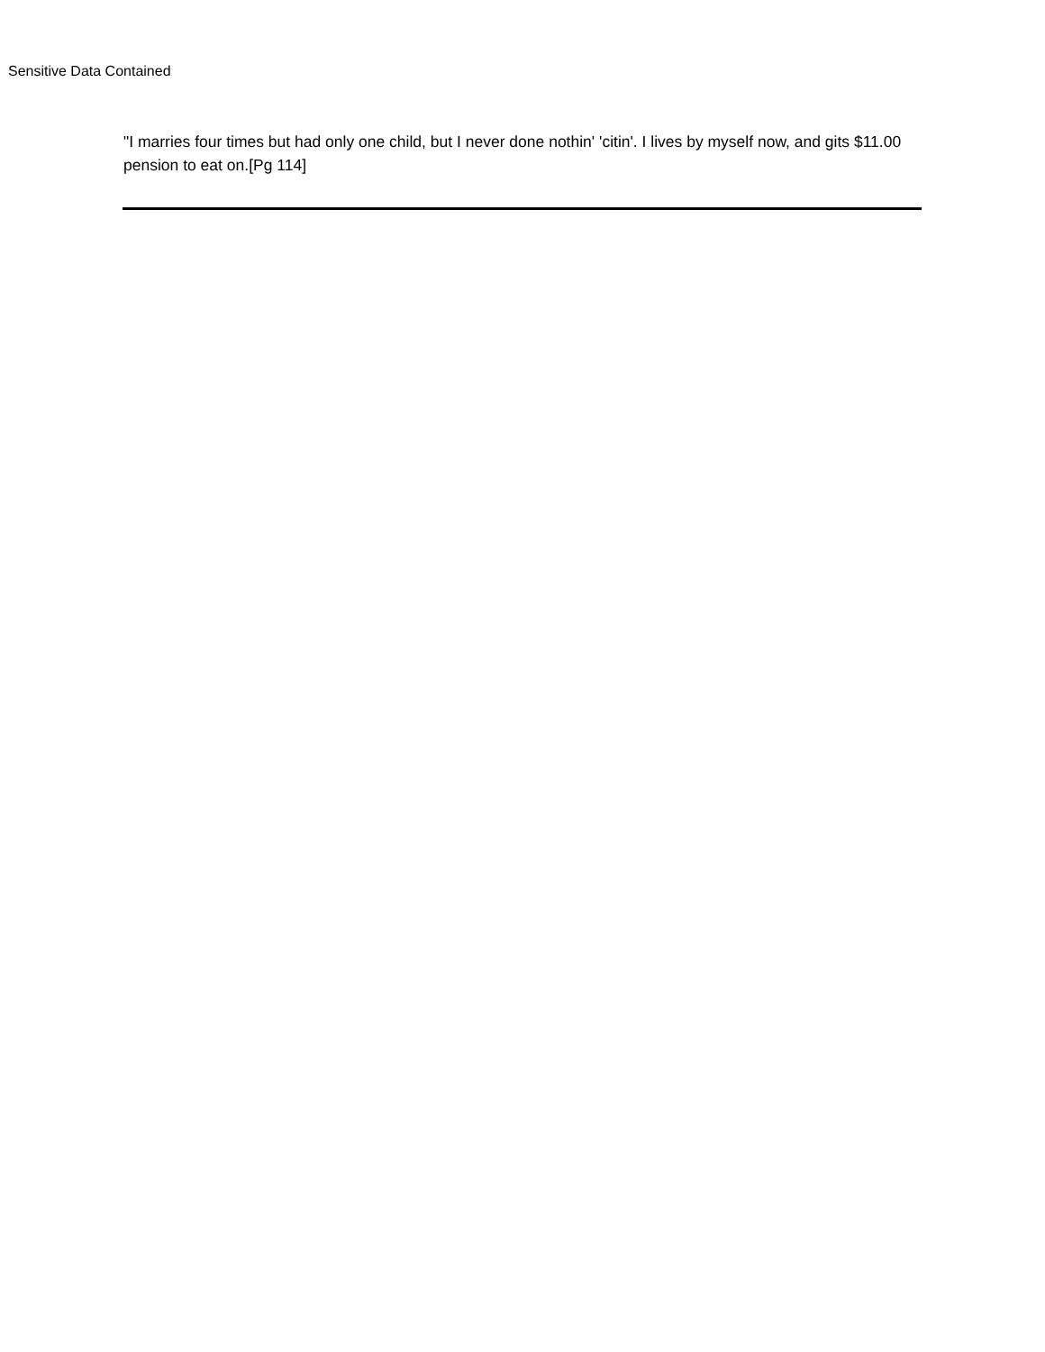Sensitive Data Contained
"I marries four times but had only one child, but I never done nothin' 'citin'. I lives by myself now, and gits $11.00 pension to eat on.[Pg 114]